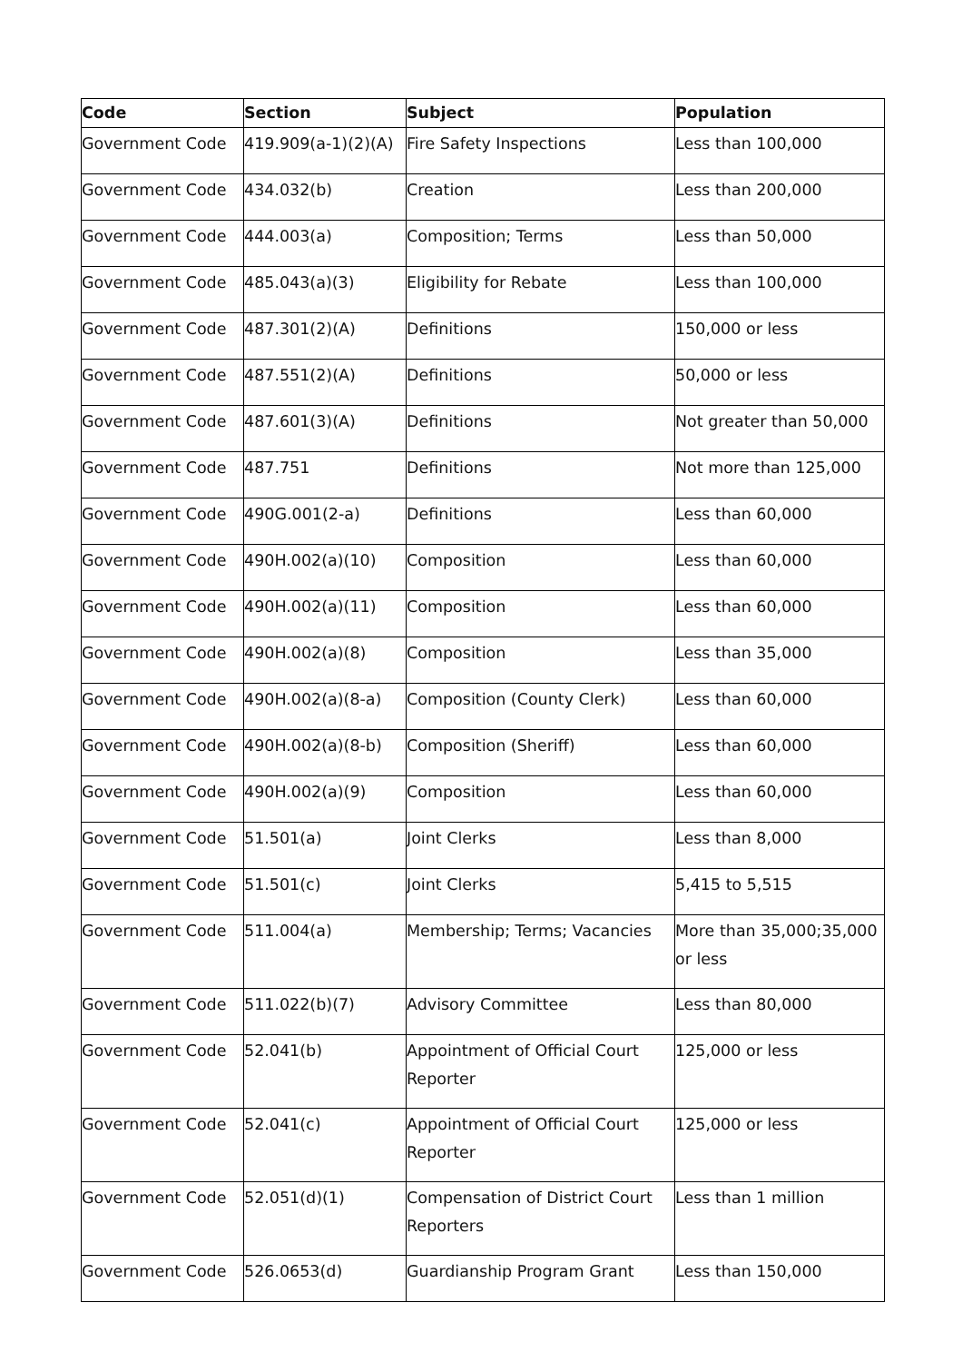| Code | Section | Subject | Population |
| --- | --- | --- | --- |
| Government Code | 419.909(a-1)(2)(A) | Fire Safety Inspections | Less than 100,000 |
| Government Code | 434.032(b) | Creation | Less than 200,000 |
| Government Code | 444.003(a) | Composition; Terms | Less than 50,000 |
| Government Code | 485.043(a)(3) | Eligibility for Rebate | Less than 100,000 |
| Government Code | 487.301(2)(A) | Definitions | 150,000 or less |
| Government Code | 487.551(2)(A) | Definitions | 50,000 or less |
| Government Code | 487.601(3)(A) | Definitions | Not greater than 50,000 |
| Government Code | 487.751 | Definitions | Not more than 125,000 |
| Government Code | 490G.001(2-a) | Definitions | Less than 60,000 |
| Government Code | 490H.002(a)(10) | Composition | Less than 60,000 |
| Government Code | 490H.002(a)(11) | Composition | Less than 60,000 |
| Government Code | 490H.002(a)(8) | Composition | Less than 35,000 |
| Government Code | 490H.002(a)(8-a) | Composition (County Clerk) | Less than 60,000 |
| Government Code | 490H.002(a)(8-b) | Composition (Sheriff) | Less than 60,000 |
| Government Code | 490H.002(a)(9) | Composition | Less than 60,000 |
| Government Code | 51.501(a) | Joint Clerks | Less than 8,000 |
| Government Code | 51.501(c) | Joint Clerks | 5,415 to 5,515 |
| Government Code | 511.004(a) | Membership; Terms; Vacancies | More than 35,000;35,000 or less |
| Government Code | 511.022(b)(7) | Advisory Committee | Less than 80,000 |
| Government Code | 52.041(b) | Appointment of Official Court Reporter | 125,000 or less |
| Government Code | 52.041(c) | Appointment of Official Court Reporter | 125,000 or less |
| Government Code | 52.051(d)(1) | Compensation of District Court Reporters | Less than 1 million |
| Government Code | 526.0653(d) | Guardianship Program Grant | Less than 150,000 |